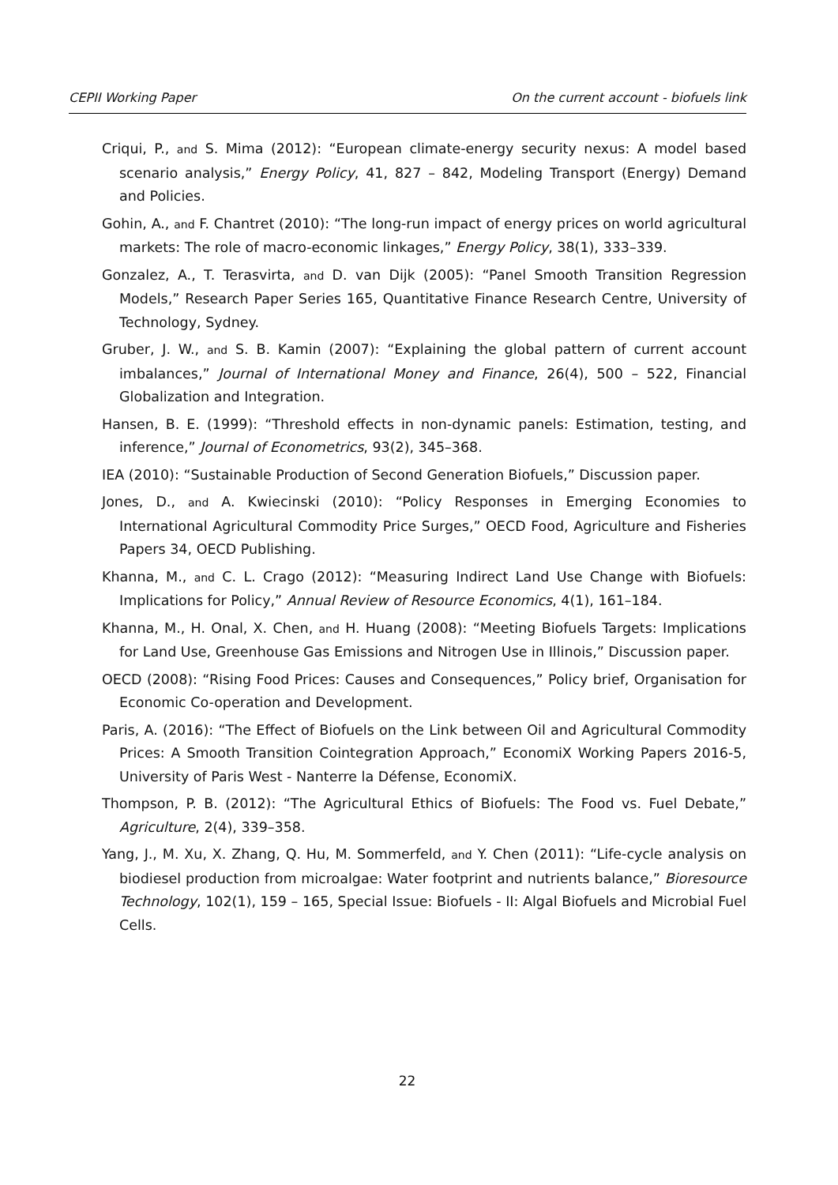CEPII Working Paper On the current account - biofuels link
Criqui, P., and S. Mima (2012): “European climate-energy security nexus: A model based scenario analysis,” Energy Policy, 41, 827 – 842, Modeling Transport (Energy) Demand and Policies.
Gohin, A., and F. Chantret (2010): “The long-run impact of energy prices on world agricultural markets: The role of macro-economic linkages,” Energy Policy, 38(1), 333–339.
Gonzalez, A., T. Terasvirta, and D. van Dijk (2005): “Panel Smooth Transition Regression Models,” Research Paper Series 165, Quantitative Finance Research Centre, University of Technology, Sydney.
Gruber, J. W., and S. B. Kamin (2007): “Explaining the global pattern of current account imbalances,” Journal of International Money and Finance, 26(4), 500 – 522, Financial Globalization and Integration.
Hansen, B. E. (1999): “Threshold effects in non-dynamic panels: Estimation, testing, and inference,” Journal of Econometrics, 93(2), 345–368.
IEA (2010): “Sustainable Production of Second Generation Biofuels,” Discussion paper.
Jones, D., and A. Kwiecinski (2010): “Policy Responses in Emerging Economies to International Agricultural Commodity Price Surges,” OECD Food, Agriculture and Fisheries Papers 34, OECD Publishing.
Khanna, M., and C. L. Crago (2012): “Measuring Indirect Land Use Change with Biofuels: Implications for Policy,” Annual Review of Resource Economics, 4(1), 161–184.
Khanna, M., H. Onal, X. Chen, and H. Huang (2008): “Meeting Biofuels Targets: Implications for Land Use, Greenhouse Gas Emissions and Nitrogen Use in Illinois,” Discussion paper.
OECD (2008): “Rising Food Prices: Causes and Consequences,” Policy brief, Organisation for Economic Co-operation and Development.
Paris, A. (2016): “The Effect of Biofuels on the Link between Oil and Agricultural Commodity Prices: A Smooth Transition Cointegration Approach,” EconomiX Working Papers 2016-5, University of Paris West - Nanterre la Défense, EconomiX.
Thompson, P. B. (2012): “The Agricultural Ethics of Biofuels: The Food vs. Fuel Debate,” Agriculture, 2(4), 339–358.
Yang, J., M. Xu, X. Zhang, Q. Hu, M. Sommerfeld, and Y. Chen (2011): “Life-cycle analysis on biodiesel production from microalgae: Water footprint and nutrients balance,” Bioresource Technology, 102(1), 159 – 165, Special Issue: Biofuels - II: Algal Biofuels and Microbial Fuel Cells.
22